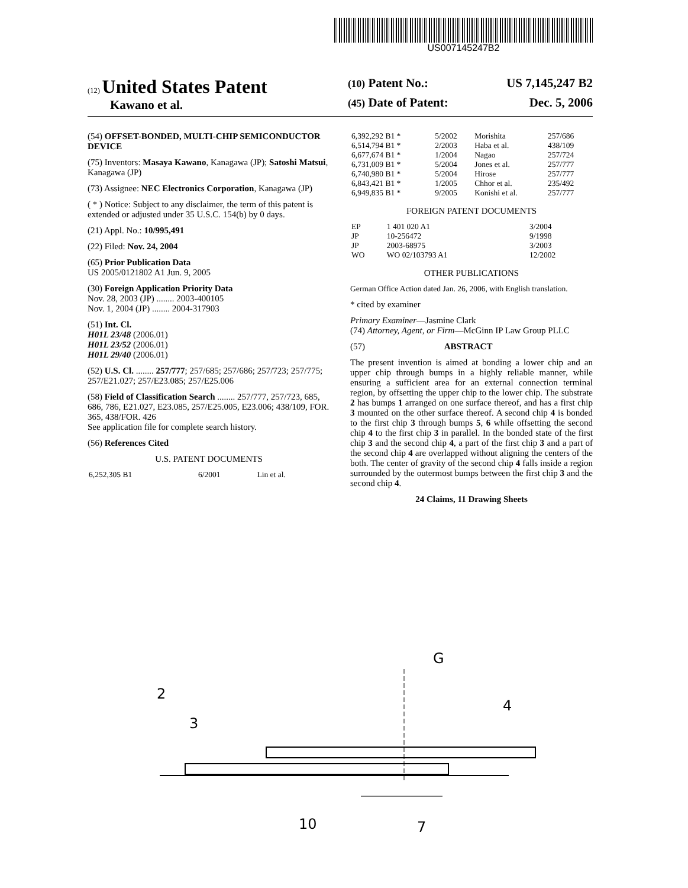US007145247B2
(12) United States Patent
Kawano et al.
(10) Patent No.: US 7,145,247 B2
(45) Date of Patent: Dec. 5, 2006
(54) OFFSET-BONDED, MULTI-CHIP SEMICONDUCTOR DEVICE
(75) Inventors: Masaya Kawano, Kanagawa (JP); Satoshi Matsui, Kanagawa (JP)
(73) Assignee: NEC Electronics Corporation, Kanagawa (JP)
( * ) Notice: Subject to any disclaimer, the term of this patent is extended or adjusted under 35 U.S.C. 154(b) by 0 days.
(21) Appl. No.: 10/995,491
(22) Filed: Nov. 24, 2004
(65) Prior Publication Data
US 2005/0121802 A1 Jun. 9, 2005
(30) Foreign Application Priority Data
Nov. 28, 2003 (JP) ........ 2003-400105
Nov. 1, 2004 (JP) ........ 2004-317903
(51) Int. Cl.
H01L 23/48 (2006.01)
H01L 23/52 (2006.01)
H01L 29/40 (2006.01)
(52) U.S. Cl. ........ 257/777; 257/685; 257/686; 257/723; 257/775; 257/E21.027; 257/E23.085; 257/E25.006
(58) Field of Classification Search ........ 257/777, 257/723, 685, 686, 786, E21.027, E23.085, 257/E25.005, E23.006; 438/109, FOR. 365, 438/FOR. 426
See application file for complete search history.
(56) References Cited
U.S. PATENT DOCUMENTS
| 6,252,305 B1 | 6/2001 | Lin et al. |
| 6,392,292 B1 * | 5/2002 | Morishita | 257/686 |
| 6,514,794 B1 * | 2/2003 | Haba et al. | 438/109 |
| 6,677,674 B1 * | 1/2004 | Nagao | 257/724 |
| 6,731,009 B1 * | 5/2004 | Jones et al. | 257/777 |
| 6,740,980 B1 * | 5/2004 | Hirose | 257/777 |
| 6,843,421 B1 * | 1/2005 | Chhor et al. | 235/492 |
| 6,949,835 B1 * | 9/2005 | Konishi et al. | 257/777 |
FOREIGN PATENT DOCUMENTS
| EP | 1 401 020 A1 | 3/2004 |
| JP | 10-256472 | 9/1998 |
| JP | 2003-68975 | 3/2003 |
| WO | WO 02/103793 A1 | 12/2002 |
OTHER PUBLICATIONS
German Office Action dated Jan. 26, 2006, with English translation.
* cited by examiner
Primary Examiner—Jasmine Clark
(74) Attorney, Agent, or Firm—McGinn IP Law Group PLLC
(57) ABSTRACT
The present invention is aimed at bonding a lower chip and an upper chip through bumps in a highly reliable manner, while ensuring a sufficient area for an external connection terminal region, by offsetting the upper chip to the lower chip. The substrate 2 has bumps 1 arranged on one surface thereof, and has a first chip 3 mounted on the other surface thereof. A second chip 4 is bonded to the first chip 3 through bumps 5, 6 while offsetting the second chip 4 to the first chip 3 in parallel. In the bonded state of the first chip 3 and the second chip 4, a part of the first chip 3 and a part of the second chip 4 are overlapped without aligning the centers of the both. The center of gravity of the second chip 4 falls inside a region surrounded by the outermost bumps between the first chip 3 and the second chip 4.
24 Claims, 11 Drawing Sheets
2
3
4
G
10
7